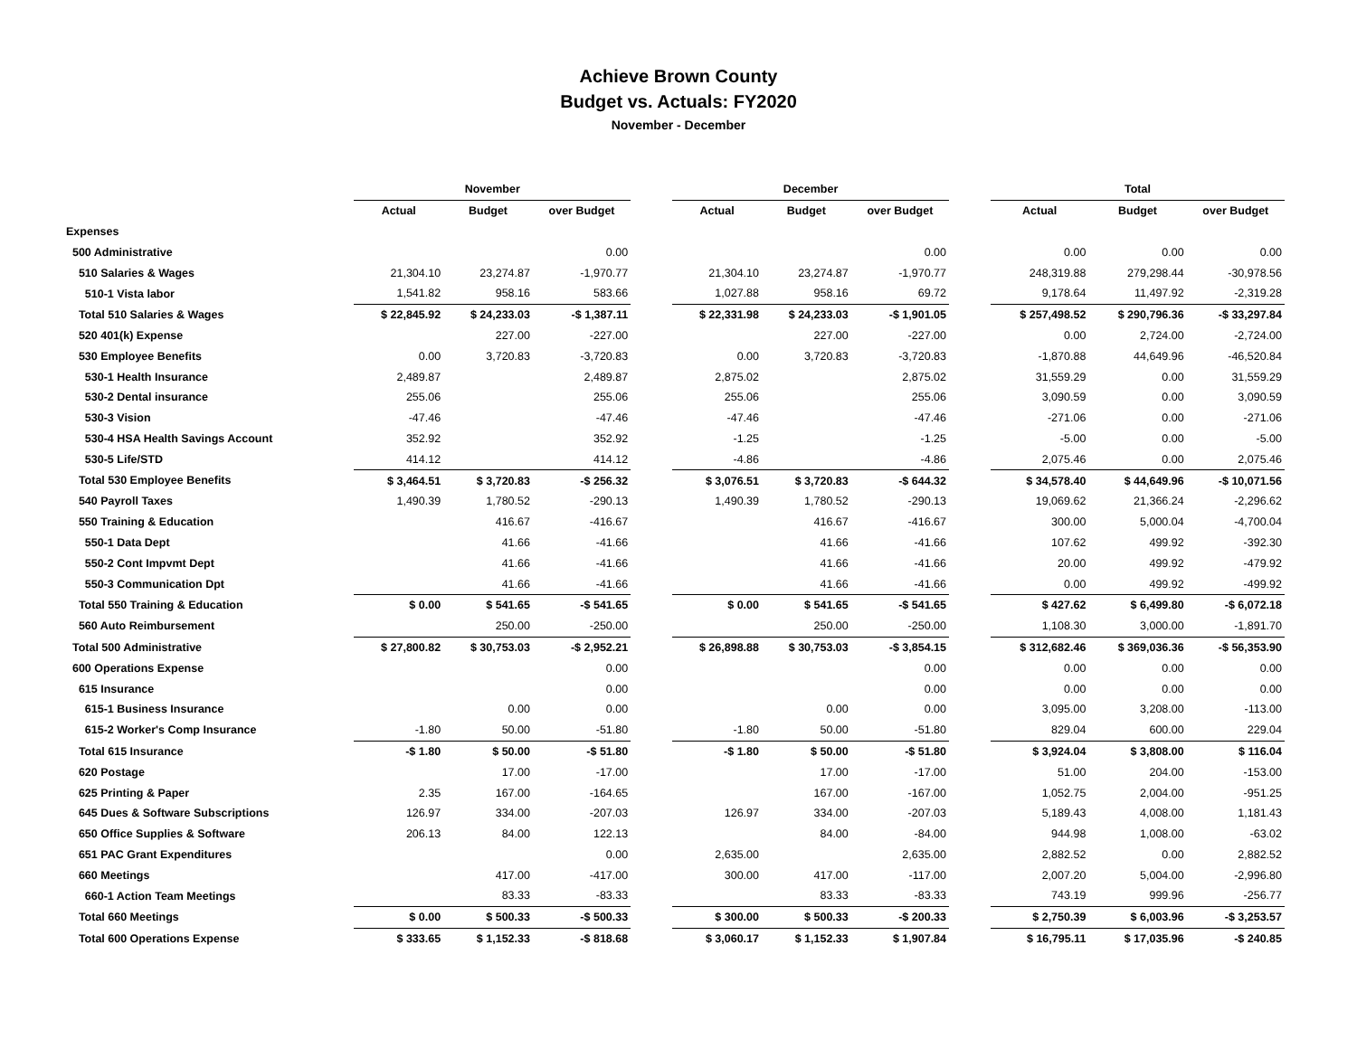Achieve Brown County
Budget vs. Actuals: FY2020
November - December
| | November | | | | December | | | | Total | | |
| --- | --- | --- | --- | --- | --- | --- | --- | --- | --- | --- | --- |
| | Actual | Budget | over Budget | | Actual | Budget | over Budget | | Actual | Budget | over Budget |
| Expenses | | | | | | | | | | | |
| 500 Administrative | | | 0.00 | | | | 0.00 | | 0.00 | 0.00 | 0.00 |
| 510 Salaries & Wages | 21,304.10 | 23,274.87 | -1,970.77 | | 21,304.10 | 23,274.87 | -1,970.77 | | 248,319.88 | 279,298.44 | -30,978.56 |
| 510-1 Vista labor | 1,541.82 | 958.16 | 583.66 | | 1,027.88 | 958.16 | 69.72 | | 9,178.64 | 11,497.92 | -2,319.28 |
| Total 510 Salaries & Wages | $ 22,845.92 | $ 24,233.03 | -$ 1,387.11 | | $ 22,331.98 | $ 24,233.03 | -$ 1,901.05 | | $ 257,498.52 | $ 290,796.36 | -$ 33,297.84 |
| 520 401(k) Expense | | 227.00 | -227.00 | | | 227.00 | -227.00 | | 0.00 | 2,724.00 | -2,724.00 |
| 530 Employee Benefits | 0.00 | 3,720.83 | -3,720.83 | | 0.00 | 3,720.83 | -3,720.83 | | -1,870.88 | 44,649.96 | -46,520.84 |
| 530-1 Health Insurance | 2,489.87 | | 2,489.87 | | 2,875.02 | | 2,875.02 | | 31,559.29 | 0.00 | 31,559.29 |
| 530-2 Dental insurance | 255.06 | | 255.06 | | 255.06 | | 255.06 | | 3,090.59 | 0.00 | 3,090.59 |
| 530-3 Vision | -47.46 | | -47.46 | | -47.46 | | -47.46 | | -271.06 | 0.00 | -271.06 |
| 530-4 HSA Health Savings Account | 352.92 | | 352.92 | | -1.25 | | -1.25 | | -5.00 | 0.00 | -5.00 |
| 530-5 Life/STD | 414.12 | | 414.12 | | -4.86 | | -4.86 | | 2,075.46 | 0.00 | 2,075.46 |
| Total 530 Employee Benefits | $ 3,464.51 | $ 3,720.83 | -$ 256.32 | | $ 3,076.51 | $ 3,720.83 | -$ 644.32 | | $ 34,578.40 | $ 44,649.96 | -$ 10,071.56 |
| 540 Payroll Taxes | 1,490.39 | 1,780.52 | -290.13 | | 1,490.39 | 1,780.52 | -290.13 | | 19,069.62 | 21,366.24 | -2,296.62 |
| 550 Training & Education | | 416.67 | -416.67 | | | 416.67 | -416.67 | | 300.00 | 5,000.04 | -4,700.04 |
| 550-1 Data Dept | | 41.66 | -41.66 | | | 41.66 | -41.66 | | 107.62 | 499.92 | -392.30 |
| 550-2 Cont Impvmt Dept | | 41.66 | -41.66 | | | 41.66 | -41.66 | | 20.00 | 499.92 | -479.92 |
| 550-3 Communication Dpt | | 41.66 | -41.66 | | | 41.66 | -41.66 | | 0.00 | 499.92 | -499.92 |
| Total 550 Training & Education | $ 0.00 | $ 541.65 | -$ 541.65 | | $ 0.00 | $ 541.65 | -$ 541.65 | | $ 427.62 | $ 6,499.80 | -$ 6,072.18 |
| 560 Auto Reimbursement | | 250.00 | -250.00 | | | 250.00 | -250.00 | | 1,108.30 | 3,000.00 | -1,891.70 |
| Total 500 Administrative | $ 27,800.82 | $ 30,753.03 | -$ 2,952.21 | | $ 26,898.88 | $ 30,753.03 | -$ 3,854.15 | | $ 312,682.46 | $ 369,036.36 | -$ 56,353.90 |
| 600 Operations Expense | | | 0.00 | | | | 0.00 | | 0.00 | 0.00 | 0.00 |
| 615 Insurance | | | 0.00 | | | | 0.00 | | 0.00 | 0.00 | 0.00 |
| 615-1 Business Insurance | | 0.00 | 0.00 | | | 0.00 | 0.00 | | 3,095.00 | 3,208.00 | -113.00 |
| 615-2 Worker's Comp Insurance | -1.80 | 50.00 | -51.80 | | -1.80 | 50.00 | -51.80 | | 829.04 | 600.00 | 229.04 |
| Total 615 Insurance | -$ 1.80 | $ 50.00 | -$ 51.80 | | -$ 1.80 | $ 50.00 | -$ 51.80 | | $ 3,924.04 | $ 3,808.00 | $ 116.04 |
| 620 Postage | | 17.00 | -17.00 | | | 17.00 | -17.00 | | 51.00 | 204.00 | -153.00 |
| 625 Printing & Paper | 2.35 | 167.00 | -164.65 | | | 167.00 | -167.00 | | 1,052.75 | 2,004.00 | -951.25 |
| 645 Dues & Software Subscriptions | 126.97 | 334.00 | -207.03 | | 126.97 | 334.00 | -207.03 | | 5,189.43 | 4,008.00 | 1,181.43 |
| 650 Office Supplies & Software | 206.13 | 84.00 | 122.13 | | | 84.00 | -84.00 | | 944.98 | 1,008.00 | -63.02 |
| 651 PAC Grant Expenditures | | | 0.00 | | 2,635.00 | | 2,635.00 | | 2,882.52 | 0.00 | 2,882.52 |
| 660 Meetings | | 417.00 | -417.00 | | 300.00 | 417.00 | -117.00 | | 2,007.20 | 5,004.00 | -2,996.80 |
| 660-1 Action Team Meetings | | 83.33 | -83.33 | | | 83.33 | -83.33 | | 743.19 | 999.96 | -256.77 |
| Total 660 Meetings | $ 0.00 | $ 500.33 | -$ 500.33 | | $ 300.00 | $ 500.33 | -$ 200.33 | | $ 2,750.39 | $ 6,003.96 | -$ 3,253.57 |
| Total 600 Operations Expense | $ 333.65 | $ 1,152.33 | -$ 818.68 | | $ 3,060.17 | $ 1,152.33 | $ 1,907.84 | | $ 16,795.11 | $ 17,035.96 | -$ 240.85 |